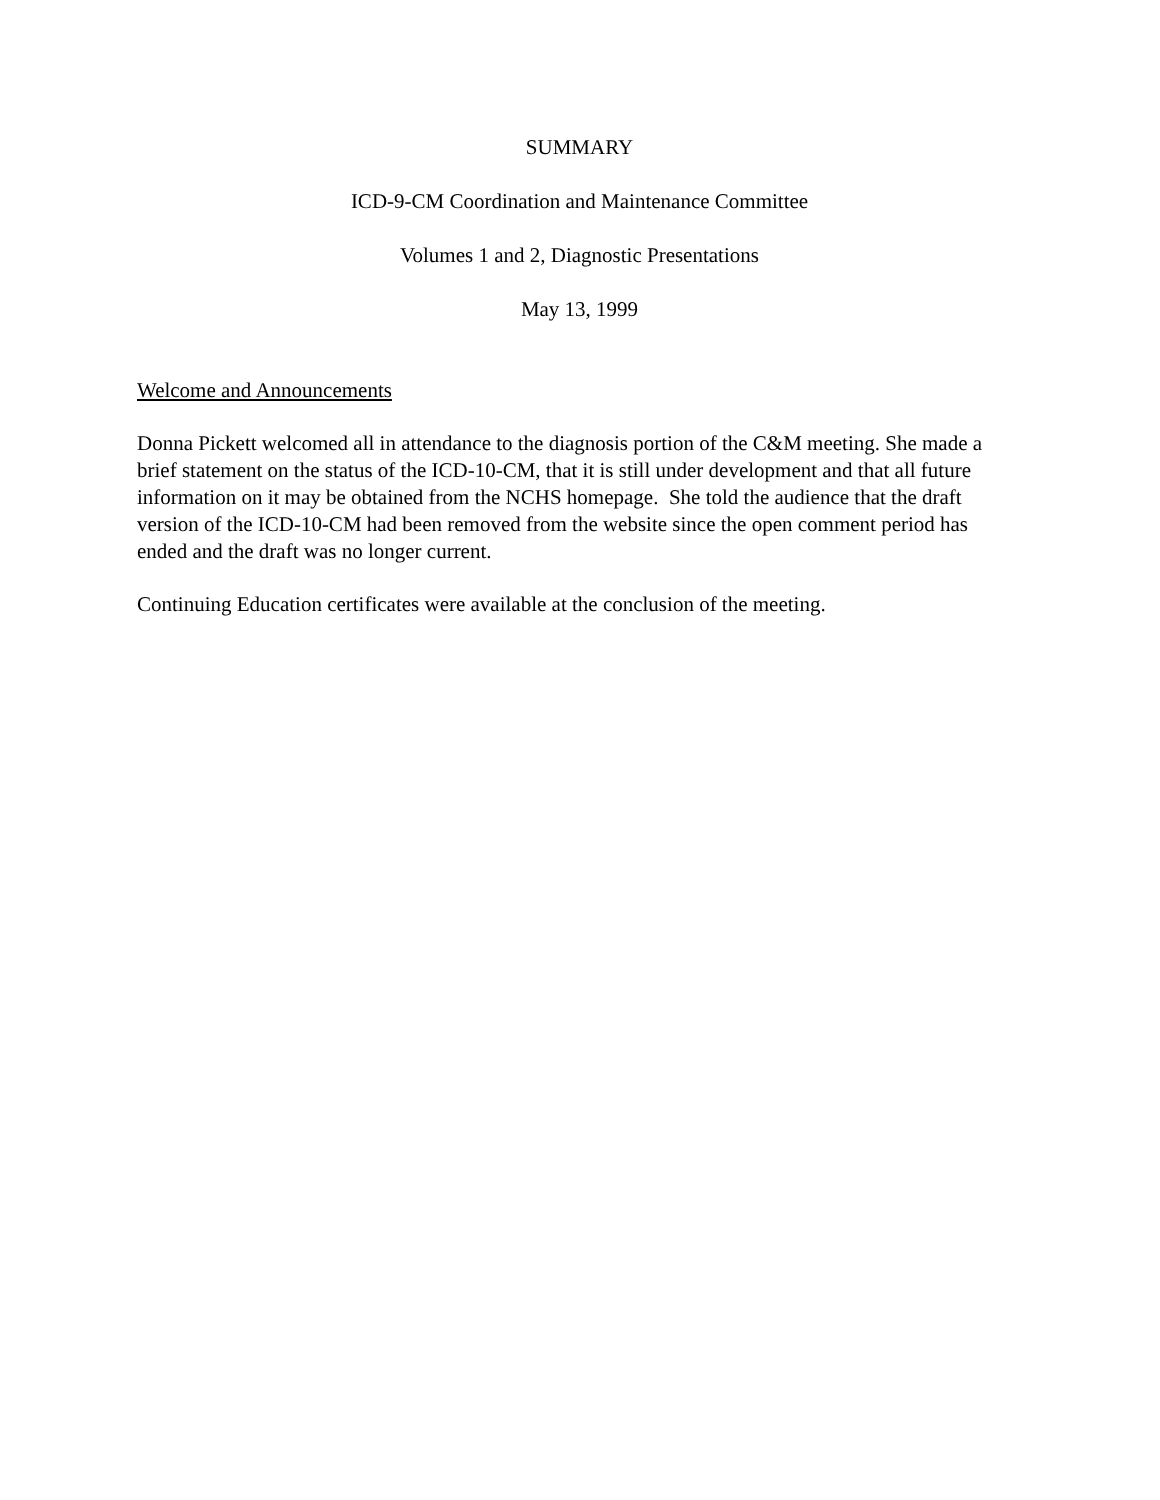SUMMARY
ICD-9-CM Coordination and Maintenance Committee
Volumes 1 and 2, Diagnostic Presentations
May 13, 1999
Welcome and Announcements
Donna Pickett welcomed all in attendance to the diagnosis portion of the C&M meeting. She made a brief statement on the status of the ICD-10-CM, that it is still under development and that all future information on it may be obtained from the NCHS homepage. She told the audience that the draft version of the ICD-10-CM had been removed from the website since the open comment period has ended and the draft was no longer current.
Continuing Education certificates were available at the conclusion of the meeting.